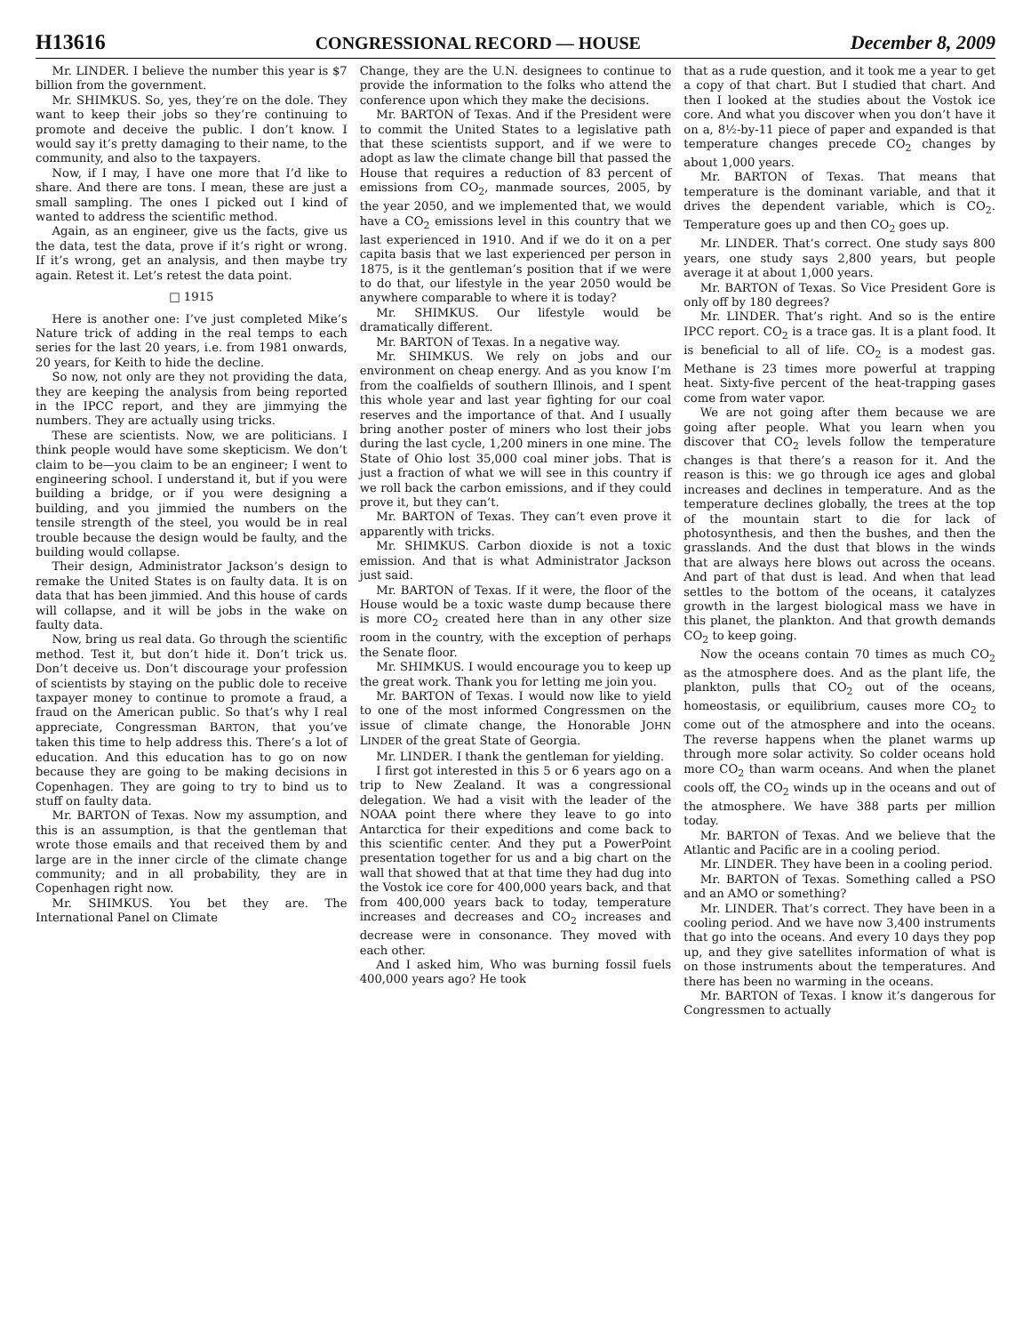H13616 CONGRESSIONAL RECORD — HOUSE December 8, 2009
Mr. LINDER. I believe the number this year is $7 billion from the government.
Mr. SHIMKUS. So, yes, they’re on the dole. They want to keep their jobs so they’re continuing to promote and deceive the public. I don’t know. I would say it’s pretty damaging to their name, to the community, and also to the taxpayers.
Now, if I may, I have one more that I’d like to share. And there are tons. I mean, these are just a small sampling. The ones I picked out I kind of wanted to address the scientific method.
Again, as an engineer, give us the facts, give us the data, test the data, prove if it’s right or wrong. If it’s wrong, get an analysis, and then maybe try again. Retest it. Let’s retest the data point.
□ 1915
Here is another one: I’ve just completed Mike’s Nature trick of adding in the real temps to each series for the last 20 years, i.e. from 1981 onwards, 20 years, for Keith to hide the decline.
So now, not only are they not providing the data, they are keeping the analysis from being reported in the IPCC report, and they are jimmying the numbers. They are actually using tricks.
These are scientists. Now, we are politicians. I think people would have some skepticism. We don’t claim to be—you claim to be an engineer; I went to engineering school. I understand it, but if you were building a bridge, or if you were designing a building, and you jimmied the numbers on the tensile strength of the steel, you would be in real trouble because the design would be faulty, and the building would collapse.
Their design, Administrator Jackson’s design to remake the United States is on faulty data. It is on data that has been jimmied. And this house of cards will collapse, and it will be jobs in the wake on faulty data.
Now, bring us real data. Go through the scientific method. Test it, but don’t hide it. Don’t trick us. Don’t deceive us. Don’t discourage your profession of scientists by staying on the public dole to receive taxpayer money to continue to promote a fraud, a fraud on the American public. So that’s why I real appreciate, Congressman BARTON, that you’ve taken this time to help address this. There’s a lot of education. And this education has to go on now because they are going to be making decisions in Copenhagen. They are going to try to bind us to stuff on faulty data.
Mr. BARTON of Texas. Now my assumption, and this is an assumption, is that the gentleman that wrote those emails and that received them by and large are in the inner circle of the climate change community; and in all probability, they are in Copenhagen right now.
Mr. SHIMKUS. You bet they are. The International Panel on Climate
Change, they are the U.N. designees to continue to provide the information to the folks who attend the conference upon which they make the decisions.
Mr. BARTON of Texas. And if the President were to commit the United States to a legislative path that these scientists support, and if we were to adopt as law the climate change bill that passed the House that requires a reduction of 83 percent of emissions from CO<sub>2</sub>, manmade sources, 2005, by the year 2050, and we implemented that, we would have a CO<sub>2</sub> emissions level in this country that we last experienced in 1910. And if we do it on a per capita basis that we last experienced per person in 1875, is it the gentleman’s position that if we were to do that, our lifestyle in the year 2050 would be anywhere comparable to where it is today?
Mr. SHIMKUS. Our lifestyle would be dramatically different.
Mr. BARTON of Texas. In a negative way.
Mr. SHIMKUS. We rely on jobs and our environment on cheap energy. And as you know I’m from the coalfields of southern Illinois, and I spent this whole year and last year fighting for our coal reserves and the importance of that. And I usually bring another poster of miners who lost their jobs during the last cycle, 1,200 miners in one mine. The State of Ohio lost 35,000 coal miner jobs. That is just a fraction of what we will see in this country if we roll back the carbon emissions, and if they could prove it, but they can’t.
Mr. BARTON of Texas. They can’t even prove it apparently with tricks.
Mr. SHIMKUS. Carbon dioxide is not a toxic emission. And that is what Administrator Jackson just said.
Mr. BARTON of Texas. If it were, the floor of the House would be a toxic waste dump because there is more CO<sub>2</sub> created here than in any other size room in the country, with the exception of perhaps the Senate floor.
Mr. SHIMKUS. I would encourage you to keep up the great work. Thank you for letting me join you.
Mr. BARTON of Texas. I would now like to yield to one of the most informed Congressmen on the issue of climate change, the Honorable JOHN LINDER of the great State of Georgia.
Mr. LINDER. I thank the gentleman for yielding.
I first got interested in this 5 or 6 years ago on a trip to New Zealand. It was a congressional delegation. We had a visit with the leader of the NOAA point there where they leave to go into Antarctica for their expeditions and come back to this scientific center. And they put a PowerPoint presentation together for us and a big chart on the wall that showed that at that time they had dug into the Vostok ice core for 400,000 years back, and that from 400,000 years back to today, temperature increases and decreases and CO<sub>2</sub> increases and decrease were in consonance. They moved with each other.
And I asked him, Who was burning fossil fuels 400,000 years ago? He took
that as a rude question, and it took me a year to get a copy of that chart. But I studied that chart. And then I looked at the studies about the Vostok ice core. And what you discover when you don’t have it on a, 8½-by-11 piece of paper and expanded is that temperature changes precede CO<sub>2</sub> changes by about 1,000 years.
Mr. BARTON of Texas. That means that temperature is the dominant variable, and that it drives the dependent variable, which is CO<sub>2</sub>. Temperature goes up and then CO<sub>2</sub> goes up.
Mr. LINDER. That’s correct. One study says 800 years, one study says 2,800 years, but people average it at about 1,000 years.
Mr. BARTON of Texas. So Vice President Gore is only off by 180 degrees?
Mr. LINDER. That’s right. And so is the entire IPCC report. CO<sub>2</sub> is a trace gas. It is a plant food. It is beneficial to all of life. CO<sub>2</sub> is a modest gas. Methane is 23 times more powerful at trapping heat. Sixty-five percent of the heat-trapping gases come from water vapor.
We are not going after them because we are going after people. What you learn when you discover that CO<sub>2</sub> levels follow the temperature changes is that there’s a reason for it. And the reason is this: we go through ice ages and global increases and declines in temperature. And as the temperature declines globally, the trees at the top of the mountain start to die for lack of photosynthesis, and then the bushes, and then the grasslands. And the dust that blows in the winds that are always here blows out across the oceans. And part of that dust is lead. And when that lead settles to the bottom of the oceans, it catalyzes growth in the largest biological mass we have in this planet, the plankton. And that growth demands CO<sub>2</sub> to keep going.
Now the oceans contain 70 times as much CO<sub>2</sub> as the atmosphere does. And as the plant life, the plankton, pulls that CO<sub>2</sub> out of the oceans, homeostasis, or equilibrium, causes more CO<sub>2</sub> to come out of the atmosphere and into the oceans. The reverse happens when the planet warms up through more solar activity. So colder oceans hold more CO<sub>2</sub> than warm oceans. And when the planet cools off, the CO<sub>2</sub> winds up in the oceans and out of the atmosphere. We have 388 parts per million today.
Mr. BARTON of Texas. And we believe that the Atlantic and Pacific are in a cooling period.
Mr. LINDER. They have been in a cooling period.
Mr. BARTON of Texas. Something called a PSO and an AMO or something?
Mr. LINDER. That’s correct. They have been in a cooling period. And we have now 3,400 instruments that go into the oceans. And every 10 days they pop up, and they give satellites information of what is on those instruments about the temperatures. And there has been no warming in the oceans.
Mr. BARTON of Texas. I know it’s dangerous for Congressmen to actually